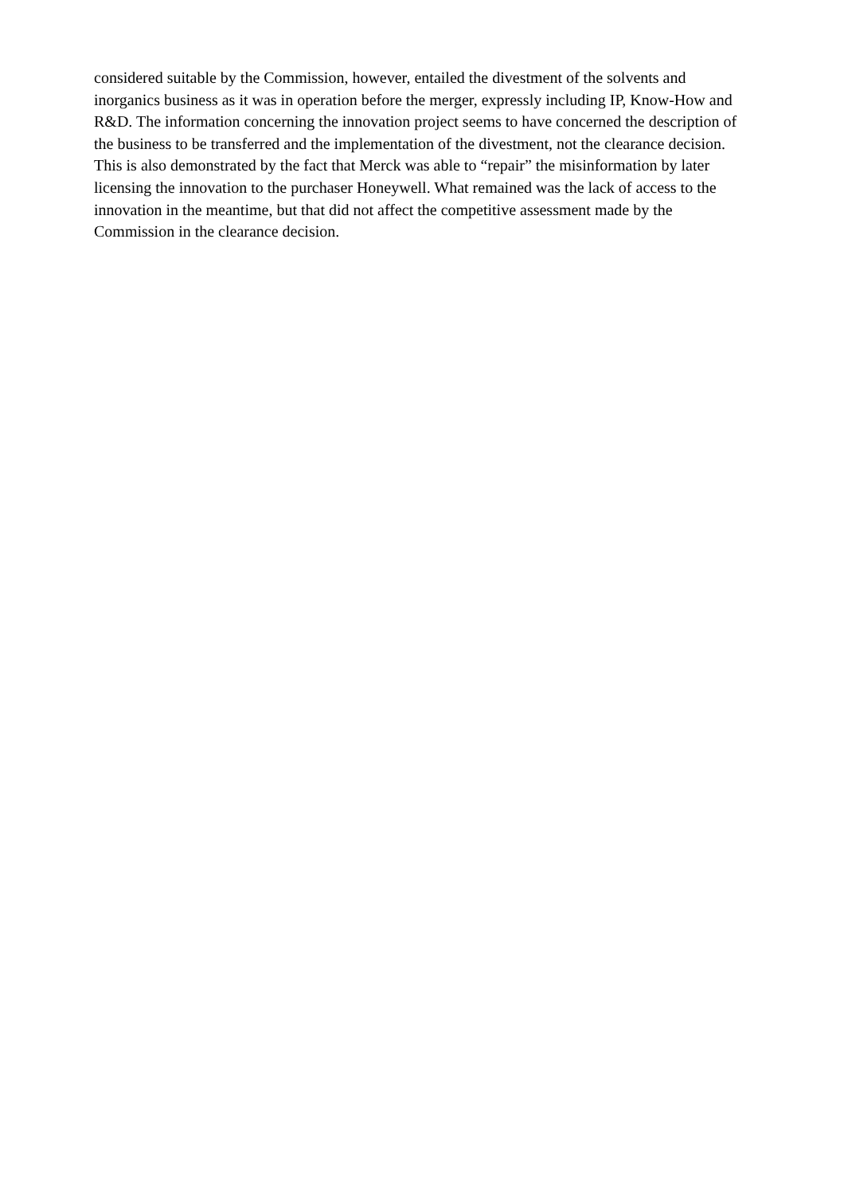considered suitable by the Commission, however, entailed the divestment of the solvents and
inorganics business as it was in operation before the merger, expressly including IP, Know-How and
R&D. The information concerning the innovation project seems to have concerned the description of
the business to be transferred and the implementation of the divestment, not the clearance decision.
This is also demonstrated by the fact that Merck was able to “repair” the misinformation by later
licensing the innovation to the purchaser Honeywell. What remained was the lack of access to the
innovation in the meantime, but that did not affect the competitive assessment made by the
Commission in the clearance decision.